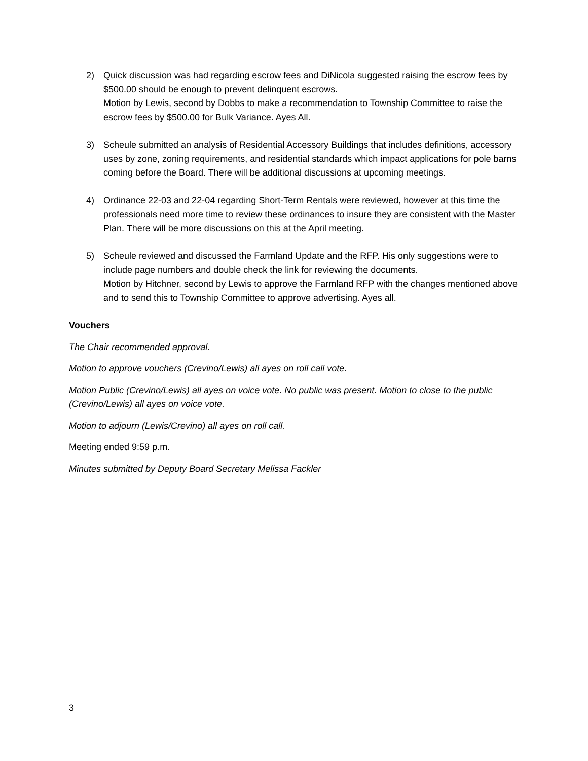2) Quick discussion was had regarding escrow fees and DiNicola suggested raising the escrow fees by $500.00 should be enough to prevent delinquent escrows.
Motion by Lewis, second by Dobbs to make a recommendation to Township Committee to raise the escrow fees by $500.00 for Bulk Variance. Ayes All.
3) Scheule submitted an analysis of Residential Accessory Buildings that includes definitions, accessory uses by zone, zoning requirements, and residential standards which impact applications for pole barns coming before the Board. There will be additional discussions at upcoming meetings.
4) Ordinance 22-03 and 22-04 regarding Short-Term Rentals were reviewed, however at this time the professionals need more time to review these ordinances to insure they are consistent with the Master Plan. There will be more discussions on this at the April meeting.
5) Scheule reviewed and discussed the Farmland Update and the RFP. His only suggestions were to include page numbers and double check the link for reviewing the documents.
Motion by Hitchner, second by Lewis to approve the Farmland RFP with the changes mentioned above and to send this to Township Committee to approve advertising. Ayes all.
Vouchers
The Chair recommended approval.
Motion to approve vouchers (Crevino/Lewis) all ayes on roll call vote.
Motion Public (Crevino/Lewis) all ayes on voice vote. No public was present. Motion to close to the public (Crevino/Lewis) all ayes on voice vote.
Motion to adjourn (Lewis/Crevino) all ayes on roll call.
Meeting ended 9:59 p.m.
Minutes submitted by Deputy Board Secretary Melissa Fackler
3